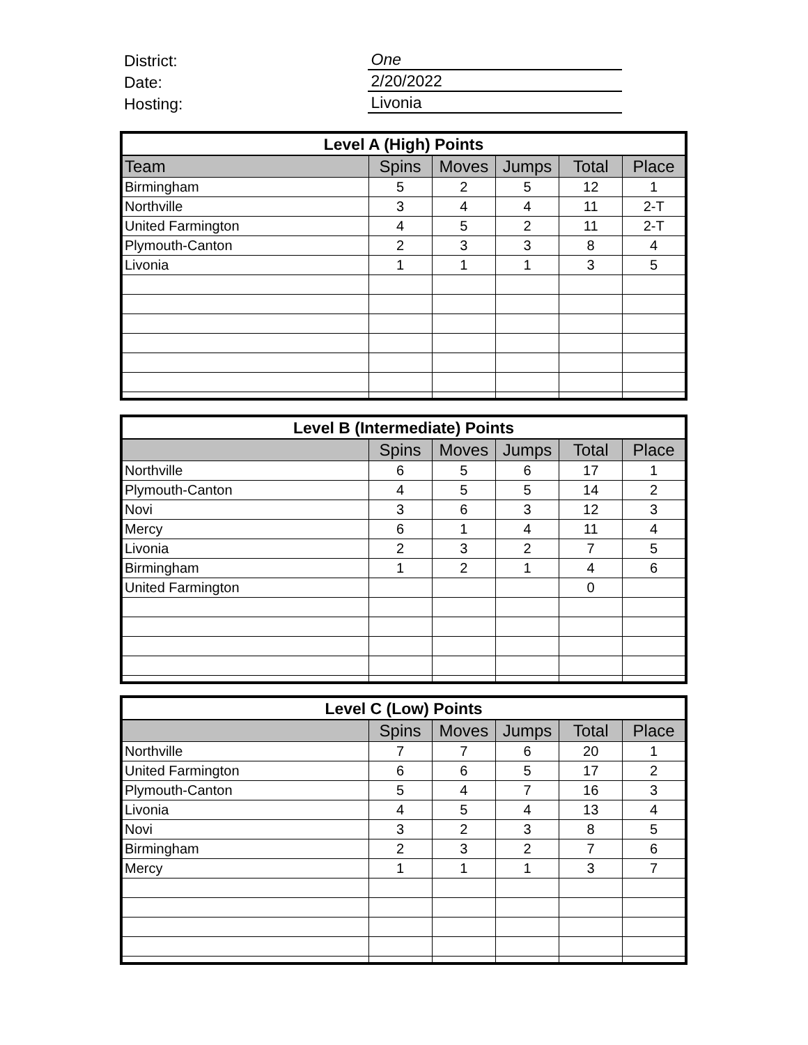District:
One
Date:
2/20/2022
Hosting:
Livonia
| Level A (High) Points | | | | | |
| --- | --- | --- | --- | --- | --- |
| Team | Spins | Moves | Jumps | Total | Place |
| Birmingham | 5 | 2 | 5 | 12 | 1 |
| Northville | 3 | 4 | 4 | 11 | 2-T |
| United Farmington | 4 | 5 | 2 | 11 | 2-T |
| Plymouth-Canton | 2 | 3 | 3 | 8 | 4 |
| Livonia | 1 | 1 | 1 | 3 | 5 |
| Level B (Intermediate) Points | | | | | |
| --- | --- | --- | --- | --- | --- |
| | Spins | Moves | Jumps | Total | Place |
| Northville | 6 | 5 | 6 | 17 | 1 |
| Plymouth-Canton | 4 | 5 | 5 | 14 | 2 |
| Novi | 3 | 6 | 3 | 12 | 3 |
| Mercy | 6 | 1 | 4 | 11 | 4 |
| Livonia | 2 | 3 | 2 | 7 | 5 |
| Birmingham | 1 | 2 | 1 | 4 | 6 |
| United Farmington | | | | 0 | |
| Level C (Low) Points | | | | | |
| --- | --- | --- | --- | --- | --- |
| | Spins | Moves | Jumps | Total | Place |
| Northville | 7 | 7 | 6 | 20 | 1 |
| United Farmington | 6 | 6 | 5 | 17 | 2 |
| Plymouth-Canton | 5 | 4 | 7 | 16 | 3 |
| Livonia | 4 | 5 | 4 | 13 | 4 |
| Novi | 3 | 2 | 3 | 8 | 5 |
| Birmingham | 2 | 3 | 2 | 7 | 6 |
| Mercy | 1 | 1 | 1 | 3 | 7 |